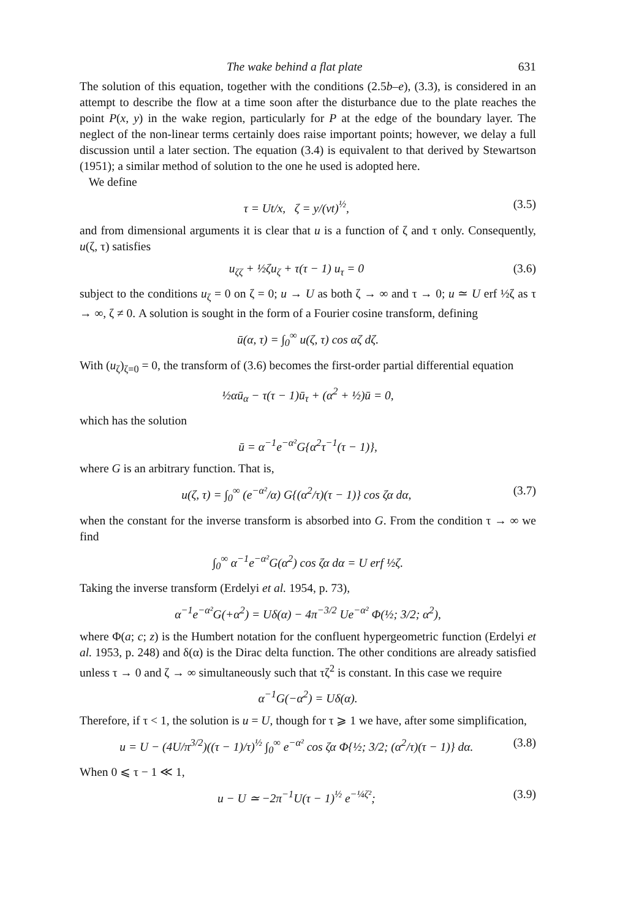The wake behind a flat plate 631
The solution of this equation, together with the conditions (2.5b–e), (3.3), is considered in an attempt to describe the flow at a time soon after the disturbance due to the plate reaches the point P(x, y) in the wake region, particularly for P at the edge of the boundary layer. The neglect of the non-linear terms certainly does raise important points; however, we delay a full discussion until a later section. The equation (3.4) is equivalent to that derived by Stewartson (1951); a similar method of solution to the one he used is adopted here.
We define
τ = Ut/x, ζ = y/(νt)<sup>½</sup>, (3.5)
and from dimensional arguments it is clear that u is a function of ζ and τ only. Consequently, u(ζ, τ) satisfies
u<sub>ζζ</sub> + ½ζu<sub>ζ</sub> + τ(τ − 1) u<sub>τ</sub> = 0 (3.6)
subject to the conditions u<sub>ζ</sub> = 0 on ζ = 0; u → U as both ζ → ∞ and τ → 0; u ≃ U erf ½ζ as τ → ∞, ζ ≠ 0. A solution is sought in the form of a Fourier cosine transform, defining
ū(α, τ) = ∫<sub>0</sub><sup>∞</sup> u(ζ, τ) cos αζ dζ.
With (u<sub>ζ</sub>)<sub>ζ=0</sub> = 0, the transform of (3.6) becomes the first-order partial differential equation
½αū<sub>α</sub> − τ(τ − 1)ū<sub>τ</sub> + (α<sup>2</sup> + ½)ū = 0,
which has the solution
ū = α<sup>−1</sup>e<sup>−α²</sup>G{α<sup>2</sup>τ<sup>−1</sup>(τ − 1)},
where G is an arbitrary function. That is,
u(ζ, τ) = ∫<sub>0</sub><sup>∞</sup> (e<sup>−α²</sup>/α) G{(α<sup>2</sup>/τ)(τ − 1)} cos ζα dα, (3.7)
when the constant for the inverse transform is absorbed into G. From the condition τ → ∞ we find
∫<sub>0</sub><sup>∞</sup> α<sup>−1</sup>e<sup>−α²</sup>G(α<sup>2</sup>) cos ζα dα = U erf ½ζ.
Taking the inverse transform (Erdelyi et al. 1954, p. 73),
α<sup>−1</sup>e<sup>−α²</sup>G(+α<sup>2</sup>) = Uδ(α) − 4π<sup>−3/2</sup> Ue<sup>−α²</sup> Φ(½; 3/2; α<sup>2</sup>),
where Φ(a; c; z) is the Humbert notation for the confluent hypergeometric function (Erdelyi et al. 1953, p. 248) and δ(α) is the Dirac delta function. The other conditions are already satisfied unless τ → 0 and ζ → ∞ simultaneously such that τζ<sup>2</sup> is constant. In this case we require
α<sup>−1</sup>G(−α<sup>2</sup>) = Uδ(α).
Therefore, if τ < 1, the solution is u = U, though for τ ⩾ 1 we have, after some simplification,
u = U − (4U/π<sup>3/2</sup>)((τ − 1)/τ)<sup>½</sup> ∫<sub>0</sub><sup>∞</sup> e<sup>−α²</sup> cos ζα Φ{½; 3/2; (α<sup>2</sup>/τ)(τ − 1)} dα. (3.8)
When 0 ⩽ τ − 1 ≪ 1,
u − U ≃ −2π<sup>−1</sup>U(τ − 1)<sup>½</sup> e<sup>−¼ζ²</sup>; (3.9)